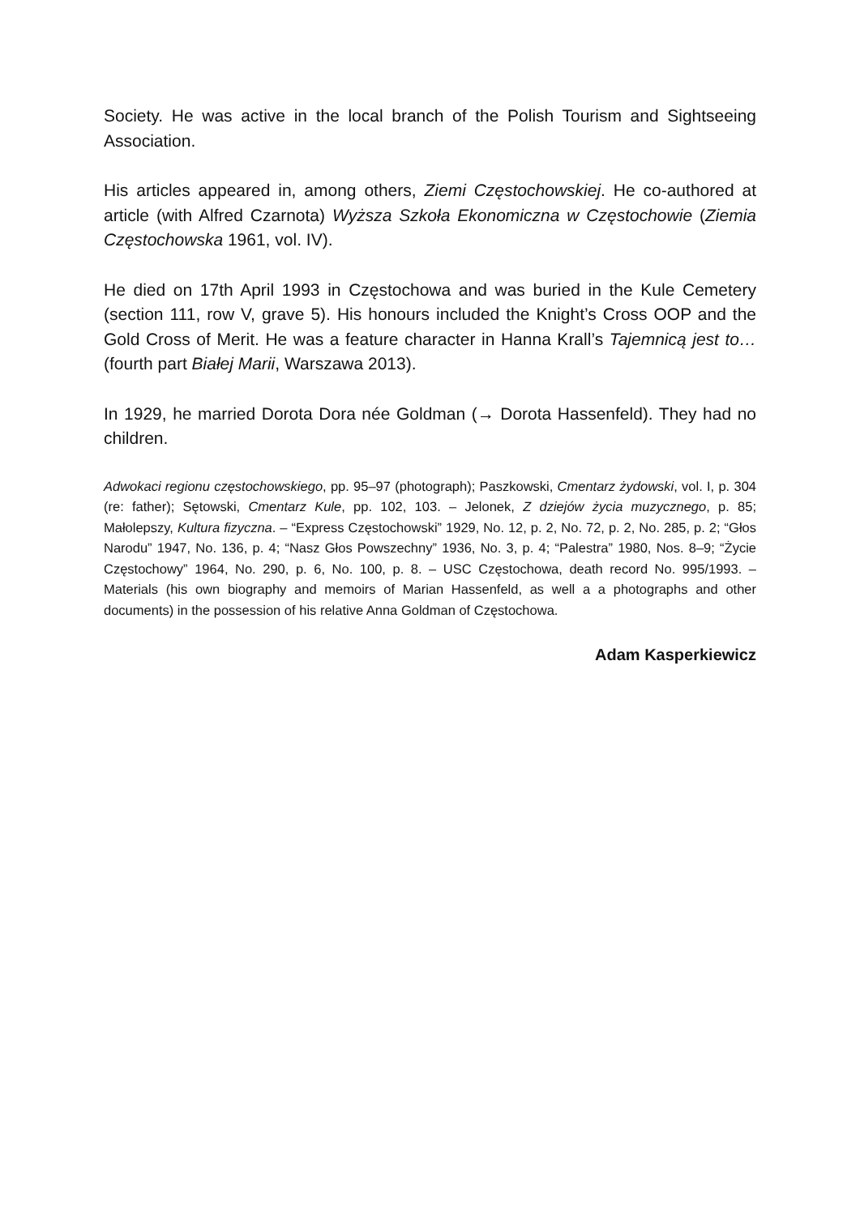Society. He was active in the local branch of the Polish Tourism and Sightseeing Association.
His articles appeared in, among others, Ziemi Częstochowskiej. He co-authored at article (with Alfred Czarnota) Wyższa Szkoła Ekonomiczna w Częstochowie (Ziemia Częstochowska 1961, vol. IV).
He died on 17th April 1993 in Częstochowa and was buried in the Kule Cemetery (section 111, row V, grave 5). His honours included the Knight’s Cross OOP and the Gold Cross of Merit. He was a feature character in Hanna Krall’s Tajemnicą jest to… (fourth part Białej Marii, Warszawa 2013).
In 1929, he married Dorota Dora née Goldman (→ Dorota Hassenfeld). They had no children.
Adwokaci regionu częstochowskiego, pp. 95–97 (photograph); Paszkowski, Cmentarz żydowski, vol. I, p. 304 (re: father); Sętowski, Cmentarz Kule, pp. 102, 103. – Jelonek, Z dziejów życia muzycznego, p. 85; Małolepszy, Kultura fizyczna. – “Express Częstochowski” 1929, No. 12, p. 2, No. 72, p. 2, No. 285, p. 2; “Głos Narodu” 1947, No. 136, p. 4; “Nasz Głos Powszechny” 1936, No. 3, p. 4; “Palestra” 1980, Nos. 8–9; “Życie Częstochowy” 1964, No. 290, p. 6, No. 100, p. 8. – USC Częstochowa, death record No. 995/1993. – Materials (his own biography and memoirs of Marian Hassenfeld, as well a a photographs and other documents) in the possession of his relative Anna Goldman of Częstochowa.
Adam Kasperkiewicz